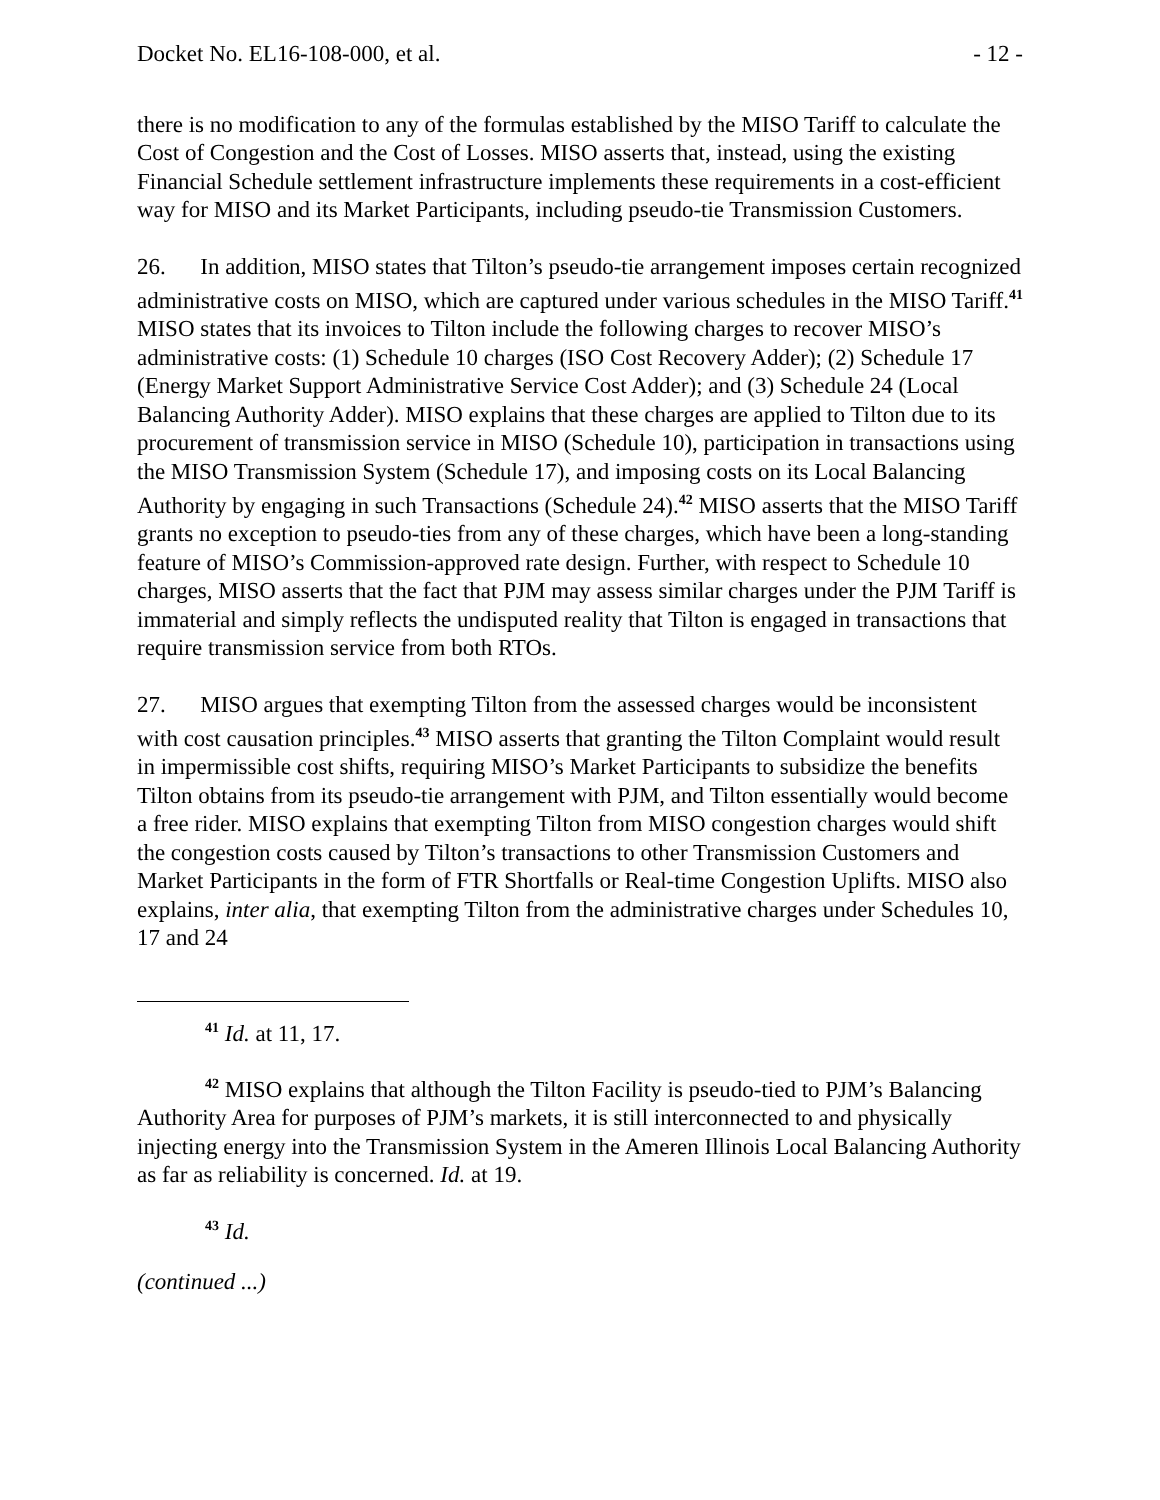Docket No. EL16-108-000, et al. - 12 -
there is no modification to any of the formulas established by the MISO Tariff to calculate the Cost of Congestion and the Cost of Losses. MISO asserts that, instead, using the existing Financial Schedule settlement infrastructure implements these requirements in a cost-efficient way for MISO and its Market Participants, including pseudo-tie Transmission Customers.
26. In addition, MISO states that Tilton’s pseudo-tie arrangement imposes certain recognized administrative costs on MISO, which are captured under various schedules in the MISO Tariff.<sup>41</sup> MISO states that its invoices to Tilton include the following charges to recover MISO’s administrative costs: (1) Schedule 10 charges (ISO Cost Recovery Adder); (2) Schedule 17 (Energy Market Support Administrative Service Cost Adder); and (3) Schedule 24 (Local Balancing Authority Adder). MISO explains that these charges are applied to Tilton due to its procurement of transmission service in MISO (Schedule 10), participation in transactions using the MISO Transmission System (Schedule 17), and imposing costs on its Local Balancing Authority by engaging in such Transactions (Schedule 24).<sup>42</sup> MISO asserts that the MISO Tariff grants no exception to pseudo-ties from any of these charges, which have been a long-standing feature of MISO’s Commission-approved rate design. Further, with respect to Schedule 10 charges, MISO asserts that the fact that PJM may assess similar charges under the PJM Tariff is immaterial and simply reflects the undisputed reality that Tilton is engaged in transactions that require transmission service from both RTOs.
27. MISO argues that exempting Tilton from the assessed charges would be inconsistent with cost causation principles.<sup>43</sup> MISO asserts that granting the Tilton Complaint would result in impermissible cost shifts, requiring MISO’s Market Participants to subsidize the benefits Tilton obtains from its pseudo-tie arrangement with PJM, and Tilton essentially would become a free rider. MISO explains that exempting Tilton from MISO congestion charges would shift the congestion costs caused by Tilton’s transactions to other Transmission Customers and Market Participants in the form of FTR Shortfalls or Real-time Congestion Uplifts. MISO also explains, inter alia, that exempting Tilton from the administrative charges under Schedules 10, 17 and 24
<sup>41</sup> Id. at 11, 17.
<sup>42</sup> MISO explains that although the Tilton Facility is pseudo-tied to PJM’s Balancing Authority Area for purposes of PJM’s markets, it is still interconnected to and physically injecting energy into the Transmission System in the Ameren Illinois Local Balancing Authority as far as reliability is concerned. Id. at 19.
<sup>43</sup> Id.
(continued ...)